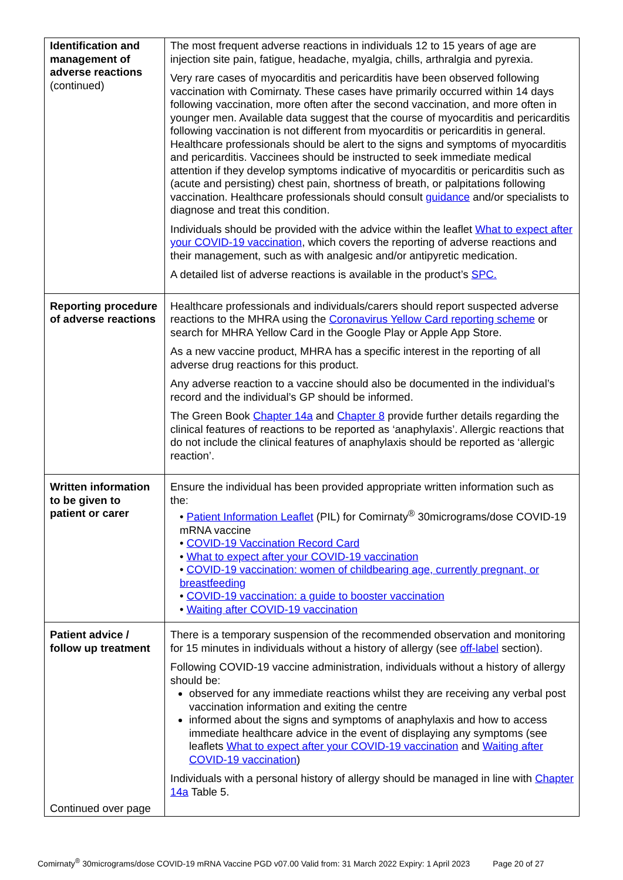| Identification and management of adverse reactions (continued) | The most frequent adverse reactions in individuals 12 to 15 years of age are injection site pain, fatigue, headache, myalgia, chills, arthralgia and pyrexia. Very rare cases of myocarditis and pericarditis have been observed following vaccination with Comirnaty. These cases have primarily occurred within 14 days following vaccination, more often after the second vaccination, and more often in younger men. Available data suggest that the course of myocarditis and pericarditis following vaccination is not different from myocarditis or pericarditis in general. Healthcare professionals should be alert to the signs and symptoms of myocarditis and pericarditis. Vaccinees should be instructed to seek immediate medical attention if they develop symptoms indicative of myocarditis or pericarditis such as (acute and persisting) chest pain, shortness of breath, or palpitations following vaccination. Healthcare professionals should consult guidance and/or specialists to diagnose and treat this condition. Individuals should be provided with the advice within the leaflet What to expect after your COVID-19 vaccination , which covers the reporting of adverse reactions and their management, such as with analgesic and/or antipyretic medication. A detailed list of adverse reactions is available in the product’s SPC. |
| Reporting procedure of adverse reactions | Healthcare professionals and individuals/carers should report suspected adverse reactions to the MHRA using the Coronavirus Yellow Card reporting scheme or search for MHRA Yellow Card in the Google Play or Apple App Store. As a new vaccine product, MHRA has a specific interest in the reporting of all adverse drug reactions for this product. Any adverse reaction to a vaccine should also be documented in the individual’s record and the individual’s GP should be informed. The Green Book Chapter 14a and Chapter 8 provide further details regarding the clinical features of reactions to be reported as ‘anaphylaxis’. Allergic reactions that do not include the clinical features of anaphylaxis should be reported as ‘allergic reaction’. |
| Written information to be given to patient or carer | Ensure the individual has been provided appropriate written information such as the: • Patient Information Leaflet (PIL) for Comirnaty<sup>®</sup> 30micrograms/dose COVID-19 mRNA vaccine • COVID-19 Vaccination Record Card • What to expect after your COVID-19 vaccination • COVID-19 vaccination: women of childbearing age, currently pregnant, or breastfeeding • COVID-19 vaccination: a guide to booster vaccination • Waiting after COVID-19 vaccination |
| Patient advice / follow up treatment Continued over page | There is a temporary suspension of the recommended observation and monitoring for 15 minutes in individuals without a history of allergy (see off-label section). Following COVID-19 vaccine administration, individuals without a history of allergy should be: observed for any immediate reactions whilst they are receiving any verbal post vaccination information and exiting the centre informed about the signs and symptoms of anaphylaxis and how to access immediate healthcare advice in the event of displaying any symptoms (see leaflets What to expect after your COVID-19 vaccination and Waiting after COVID-19 vaccination ) Individuals with a personal history of allergy should be managed in line with Chapter 14a Table 5. |
Comirnaty<sup>®</sup> 30micrograms/dose COVID-19 mRNA Vaccine PGD v07.00 Valid from: 31 March 2022 Expiry: 1 April 2023 Page 20 of 27